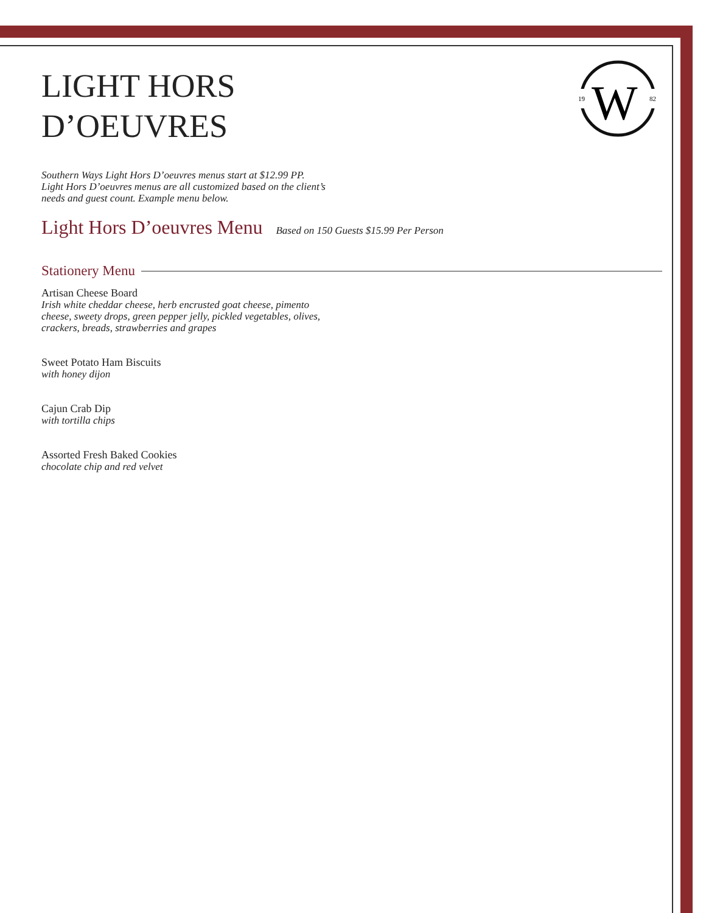19
82
W
LIGHT HORS
D’OEUVRES
Southern Ways Light Hors D’oeuvres menus start at $12.99 PP.
Light Hors D’oeuvres menus are all customized based on the client’s
needs and guest count. Example menu below.
Light Hors D’oeuvres Menu Based on 150 Guests $15.99 Per Person
Stationery Menu
Artisan Cheese Board
Irish white cheddar cheese, herb encrusted goat cheese, pimento
cheese, sweety drops, green pepper jelly, pickled vegetables, olives,
crackers, breads, strawberries and grapes
Sweet Potato Ham Biscuits
with honey dijon
Cajun Crab Dip
with tortilla chips
Assorted Fresh Baked Cookies
chocolate chip and red velvet